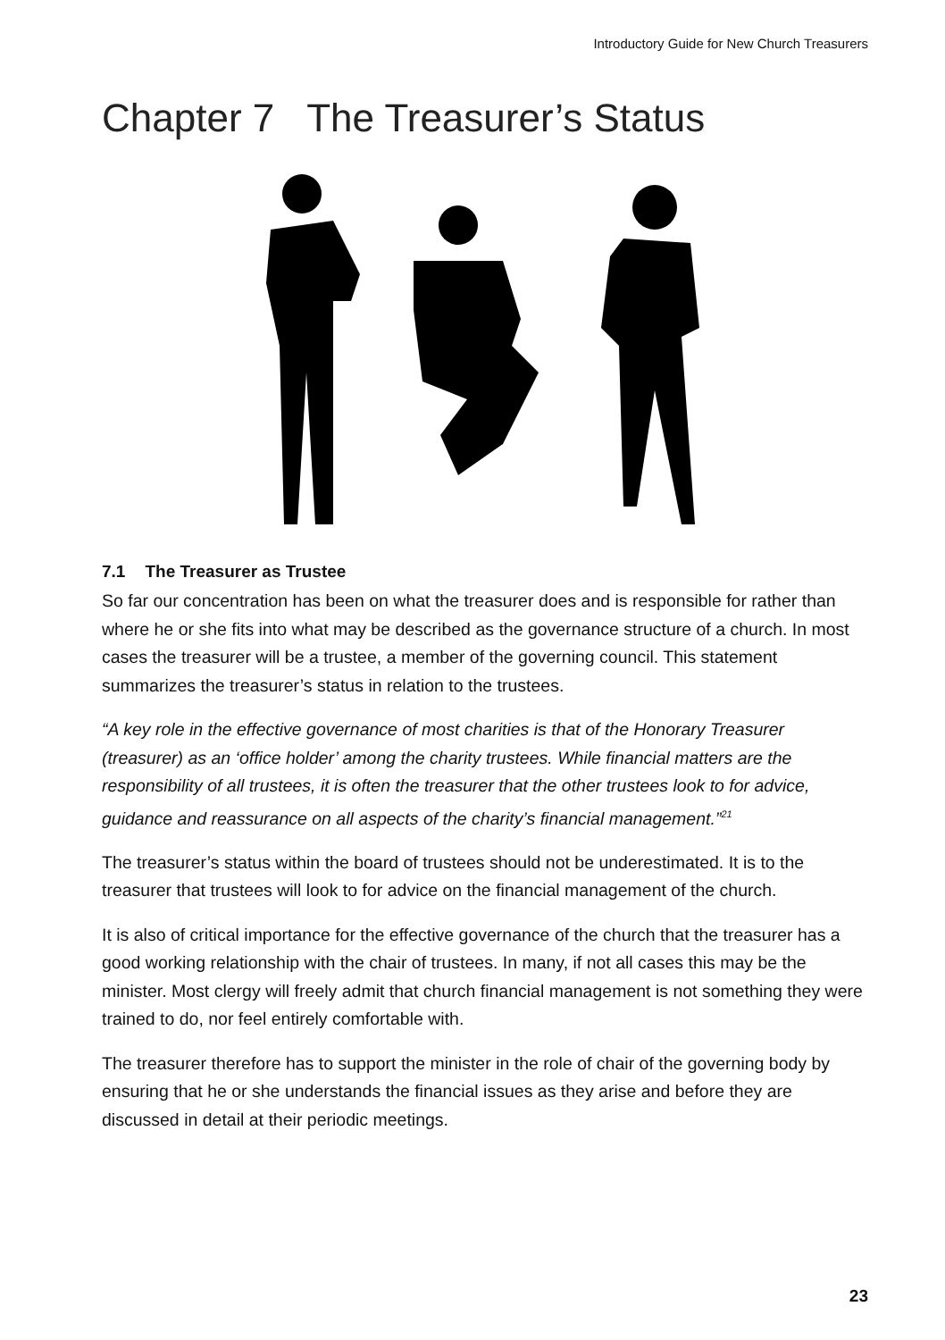Introductory Guide for New Church Treasurers
Chapter 7 The Treasurer’s Status
7.1 The Treasurer as Trustee
So far our concentration has been on what the treasurer does and is responsible for rather than where he or she fits into what may be described as the governance structure of a church. In most cases the treasurer will be a trustee, a member of the governing council. This statement summarizes the treasurer’s status in relation to the trustees.
“A key role in the effective governance of most charities is that of the Honorary Treasurer (treasurer) as an ‘office holder’ among the charity trustees. While financial matters are the responsibility of all trustees, it is often the treasurer that the other trustees look to for advice, guidance and reassurance on all aspects of the charity’s financial management.”<sup>21</sup>
The treasurer’s status within the board of trustees should not be underestimated. It is to the treasurer that trustees will look to for advice on the financial management of the church.
It is also of critical importance for the effective governance of the church that the treasurer has a good working relationship with the chair of trustees. In many, if not all cases this may be the minister. Most clergy will freely admit that church financial management is not something they were trained to do, nor feel entirely comfortable with.
The treasurer therefore has to support the minister in the role of chair of the governing body by ensuring that he or she understands the financial issues as they arise and before they are discussed in detail at their periodic meetings.
23